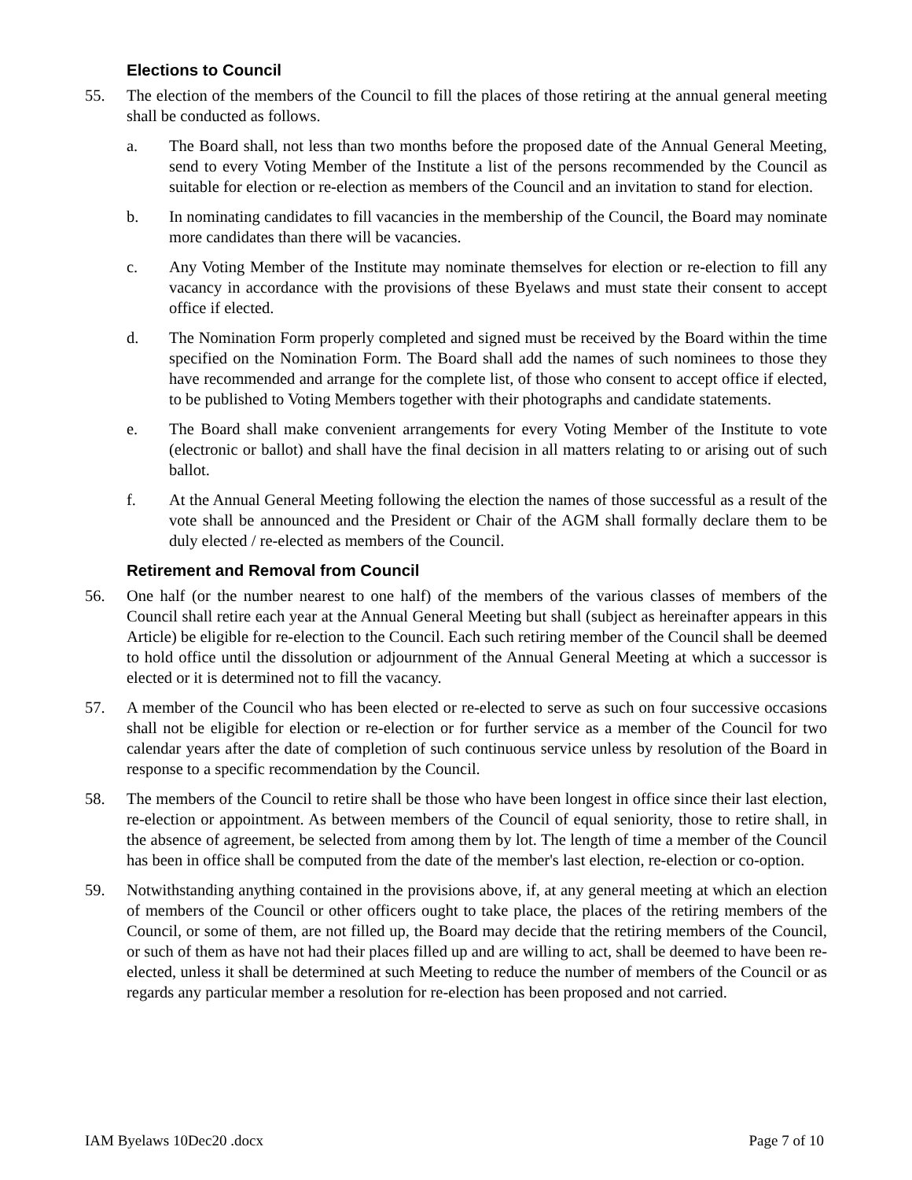Elections to Council
55. The election of the members of the Council to fill the places of those retiring at the annual general meeting shall be conducted as follows.
a. The Board shall, not less than two months before the proposed date of the Annual General Meeting, send to every Voting Member of the Institute a list of the persons recommended by the Council as suitable for election or re-election as members of the Council and an invitation to stand for election.
b. In nominating candidates to fill vacancies in the membership of the Council, the Board may nominate more candidates than there will be vacancies.
c. Any Voting Member of the Institute may nominate themselves for election or re-election to fill any vacancy in accordance with the provisions of these Byelaws and must state their consent to accept office if elected.
d. The Nomination Form properly completed and signed must be received by the Board within the time specified on the Nomination Form. The Board shall add the names of such nominees to those they have recommended and arrange for the complete list, of those who consent to accept office if elected, to be published to Voting Members together with their photographs and candidate statements.
e. The Board shall make convenient arrangements for every Voting Member of the Institute to vote (electronic or ballot) and shall have the final decision in all matters relating to or arising out of such ballot.
f. At the Annual General Meeting following the election the names of those successful as a result of the vote shall be announced and the President or Chair of the AGM shall formally declare them to be duly elected / re-elected as members of the Council.
Retirement and Removal from Council
56. One half (or the number nearest to one half) of the members of the various classes of members of the Council shall retire each year at the Annual General Meeting but shall (subject as hereinafter appears in this Article) be eligible for re-election to the Council. Each such retiring member of the Council shall be deemed to hold office until the dissolution or adjournment of the Annual General Meeting at which a successor is elected or it is determined not to fill the vacancy.
57. A member of the Council who has been elected or re-elected to serve as such on four successive occasions shall not be eligible for election or re-election or for further service as a member of the Council for two calendar years after the date of completion of such continuous service unless by resolution of the Board in response to a specific recommendation by the Council.
58. The members of the Council to retire shall be those who have been longest in office since their last election, re-election or appointment. As between members of the Council of equal seniority, those to retire shall, in the absence of agreement, be selected from among them by lot. The length of time a member of the Council has been in office shall be computed from the date of the member's last election, re-election or co-option.
59. Notwithstanding anything contained in the provisions above, if, at any general meeting at which an election of members of the Council or other officers ought to take place, the places of the retiring members of the Council, or some of them, are not filled up, the Board may decide that the retiring members of the Council, or such of them as have not had their places filled up and are willing to act, shall be deemed to have been re-elected, unless it shall be determined at such Meeting to reduce the number of members of the Council or as regards any particular member a resolution for re-election has been proposed and not carried.
IAM Byelaws 10Dec20 .docx Page 7 of 10